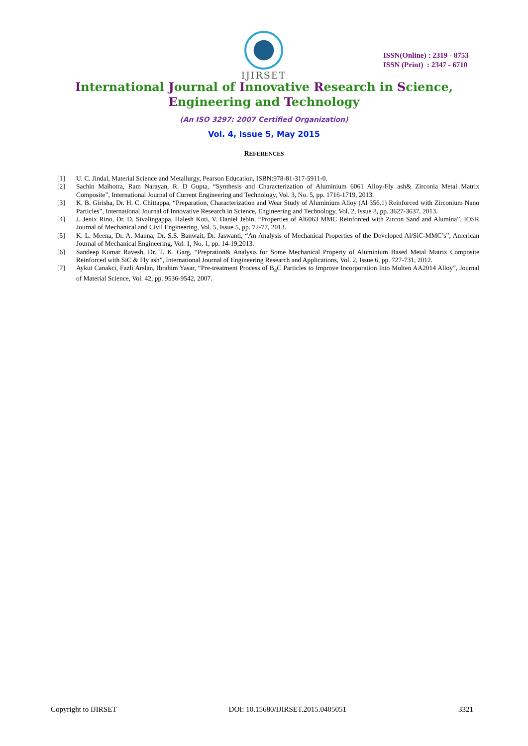IJIRSET
ISSN(Online) : 2319 - 8753
ISSN (Print) : 2347 - 6710
International Journal of Innovative Research in Science,
Engineering and Technology
(An ISO 3297: 2007 Certified Organization)
Vol. 4, Issue 5, May 2015
REFERENCES
[1] U. C. Jindal, Material Science and Metallurgy, Pearson Education, ISBN:978-81-317-5911-0.
[2] Sachin Malhotra, Ram Narayan, R. D Gupta, “Synthesis and Characterization of Aluminium 6061 Alloy-Fly ash& Zirconia Metal Matrix Composite”, International Journal of Current Engineering and Technology, Vol. 3, No. 5, pp. 1716-1719, 2013.
[3] K. B. Girisha, Dr. H. C. Chittappa, “Preparation, Characterization and Wear Study of Aluminium Alloy (Al 356.1) Reinforced with Zirconium Nano Particles”, International Journal of Innovative Research in Science, Engineering and Technology, Vol. 2, Issue 8, pp. 3627-3637, 2013.
[4] J. Jenix Rino, Dr. D. Sivalingappa, Halesh Koti, V. Daniel Jebin, “Properties of Al6063 MMC Reinforced with Zircon Sand and Alumina”, IOSR Journal of Mechanical and Civil Engineering, Vol. 5, Issue 5, pp. 72-77, 2013.
[5] K. L. Meena, Dr. A. Manna, Dr. S.S. Banwait, Dr. Jaswanti, “An Analysis of Mechanical Properties of the Developed Al/SiC-MMC’s”, American Journal of Mechanical Engineering, Vol. 1, No. 1, pp. 14-19,2013.
[6] Sandeep Kumar Ravesh, Dr. T. K. Garg, “Prepration& Analysis for Some Mechanical Property of Aluminium Based Metal Matrix Composite Reinforced with SiC & Fly ash”, International Journal of Engineering Research and Applications, Vol. 2, Issue 6, pp. 727-731, 2012.
[7] Aykut Canakci, Fazli Arslan, Ibrahim Yasar, “Pre-treatment Process of B<sub>4</sub>C Particles to Improve Incorporation Into Molten AA2014 Alloy”, Journal of Material Science, Vol. 42, pp. 9536-9542, 2007.
Copyright to IJIRSET DOI: 10.15680/IJIRSET.2015.0405051 3321